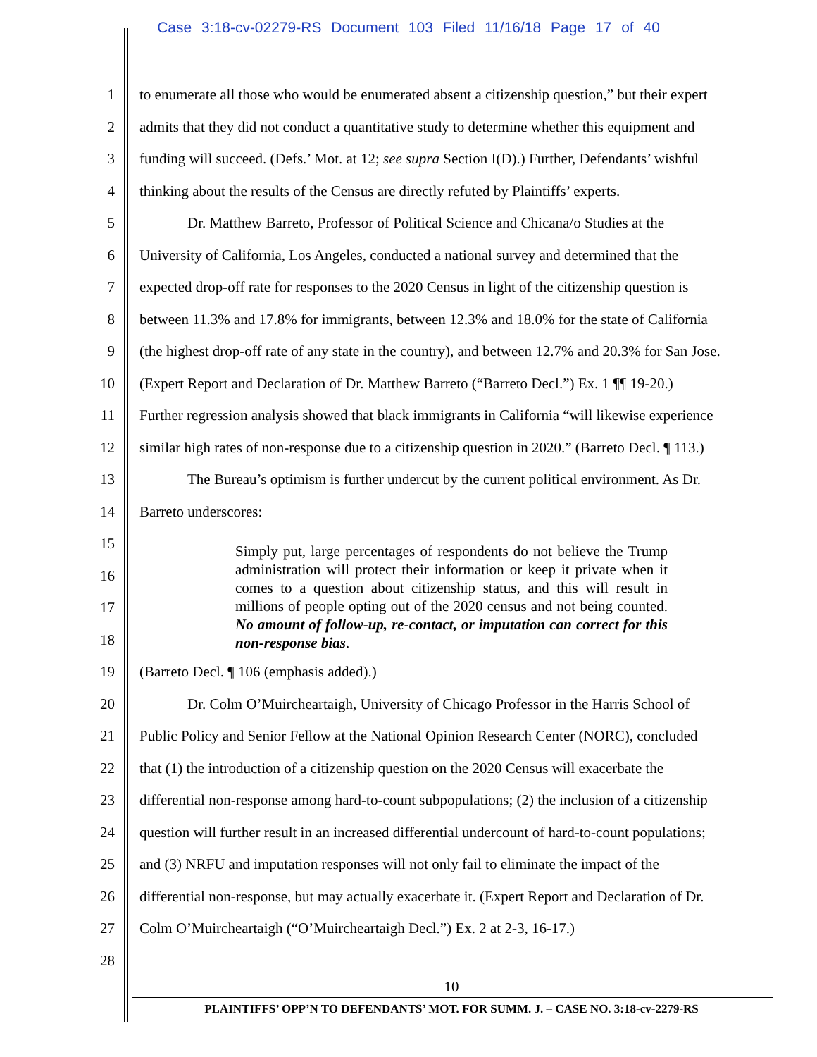Case 3:18-cv-02279-RS Document 103 Filed 11/16/18 Page 17 of 40
1 to enumerate all those who would be enumerated absent a citizenship question,” but their expert
2 admits that they did not conduct a quantitative study to determine whether this equipment and
3 funding will succeed. (Defs.’ Mot. at 12; see supra Section I(D).) Further, Defendants’ wishful
4 thinking about the results of the Census are directly refuted by Plaintiffs’ experts.
5 Dr. Matthew Barreto, Professor of Political Science and Chicana/o Studies at the
6 University of California, Los Angeles, conducted a national survey and determined that the
7 expected drop-off rate for responses to the 2020 Census in light of the citizenship question is
8 between 11.3% and 17.8% for immigrants, between 12.3% and 18.0% for the state of California
9 (the highest drop-off rate of any state in the country), and between 12.7% and 20.3% for San Jose.
10 (Expert Report and Declaration of Dr. Matthew Barreto (“Barreto Decl.”) Ex. 1 ¶¶ 19-20.)
11 Further regression analysis showed that black immigrants in California “will likewise experience
12 similar high rates of non-response due to a citizenship question in 2020.” (Barreto Decl. ¶ 113.)
13 The Bureau’s optimism is further undercut by the current political environment. As Dr.
14 Barreto underscores:
15
16
17
18
Simply put, large percentages of respondents do not believe the Trump administration will protect their information or keep it private when it comes to a question about citizenship status, and this will result in millions of people opting out of the 2020 census and not being counted. No amount of follow-up, re-contact, or imputation can correct for this non-response bias.
19 (Barreto Decl. ¶ 106 (emphasis added).)
20 Dr. Colm O’Muircheartaigh, University of Chicago Professor in the Harris School of
21 Public Policy and Senior Fellow at the National Opinion Research Center (NORC), concluded
22 that (1) the introduction of a citizenship question on the 2020 Census will exacerbate the
23 differential non-response among hard-to-count subpopulations; (2) the inclusion of a citizenship
24 question will further result in an increased differential undercount of hard-to-count populations;
25 and (3) NRFU and imputation responses will not only fail to eliminate the impact of the
26 differential non-response, but may actually exacerbate it. (Expert Report and Declaration of Dr.
27 Colm O’Muircheartaigh (“O’Muircheartaigh Decl.”) Ex. 2 at 2-3, 16-17.)
28
10
PLAINTIFFS’ OPP’N TO DEFENDANTS’ MOT. FOR SUMM. J. – CASE NO. 3:18-cv-2279-RS